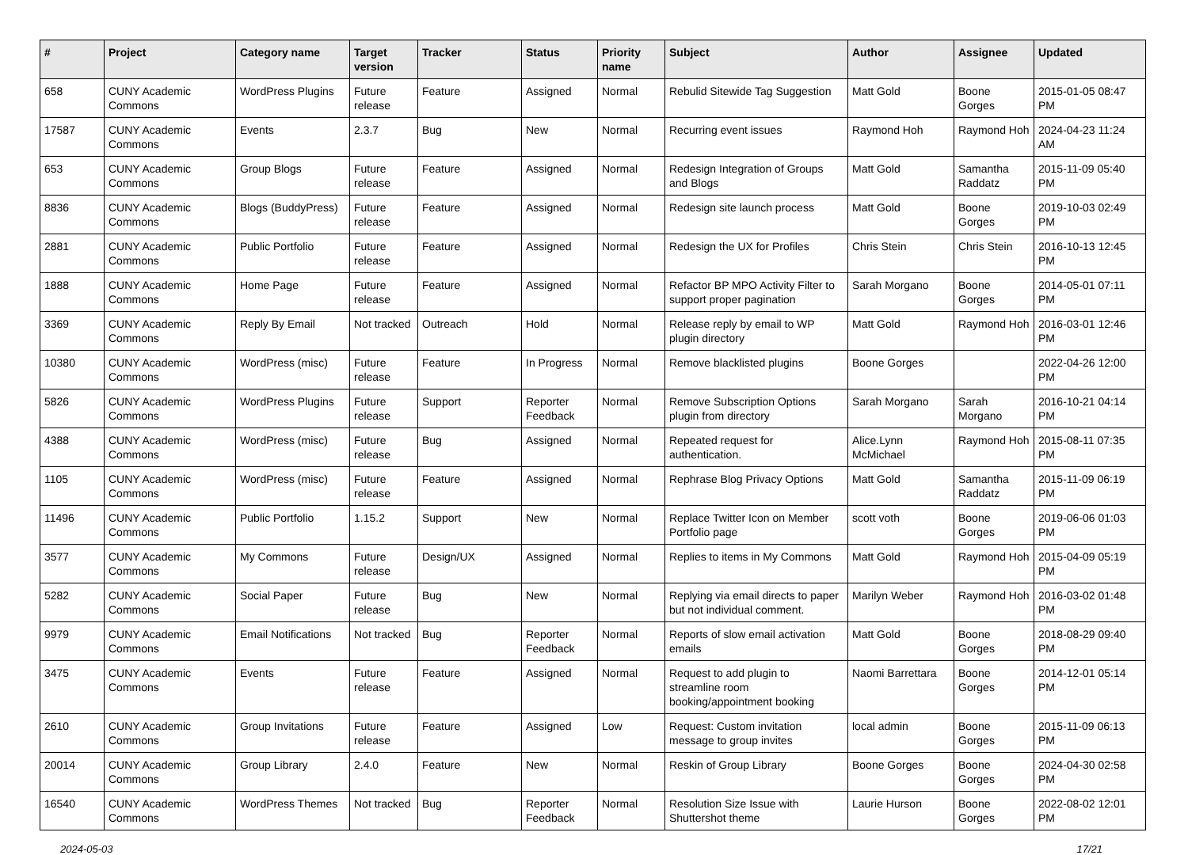| # | Project | Category name | Target version | Tracker | Status | Priority name | Subject | Author | Assignee | Updated |
| --- | --- | --- | --- | --- | --- | --- | --- | --- | --- | --- |
| 658 | CUNY Academic Commons | WordPress Plugins | Future release | Feature | Assigned | Normal | Rebulid Sitewide Tag Suggestion | Matt Gold | Boone Gorges | 2015-01-05 08:47 PM |
| 17587 | CUNY Academic Commons | Events | 2.3.7 | Bug | New | Normal | Recurring event issues | Raymond Hoh | Raymond Hoh | 2024-04-23 11:24 AM |
| 653 | CUNY Academic Commons | Group Blogs | Future release | Feature | Assigned | Normal | Redesign Integration of Groups and Blogs | Matt Gold | Samantha Raddatz | 2015-11-09 05:40 PM |
| 8836 | CUNY Academic Commons | Blogs (BuddyPress) | Future release | Feature | Assigned | Normal | Redesign site launch process | Matt Gold | Boone Gorges | 2019-10-03 02:49 PM |
| 2881 | CUNY Academic Commons | Public Portfolio | Future release | Feature | Assigned | Normal | Redesign the UX for Profiles | Chris Stein | Chris Stein | 2016-10-13 12:45 PM |
| 1888 | CUNY Academic Commons | Home Page | Future release | Feature | Assigned | Normal | Refactor BP MPO Activity Filter to support proper pagination | Sarah Morgano | Boone Gorges | 2014-05-01 07:11 PM |
| 3369 | CUNY Academic Commons | Reply By Email | Not tracked | Outreach | Hold | Normal | Release reply by email to WP plugin directory | Matt Gold | Raymond Hoh | 2016-03-01 12:46 PM |
| 10380 | CUNY Academic Commons | WordPress (misc) | Future release | Feature | In Progress | Normal | Remove blacklisted plugins | Boone Gorges | | 2022-04-26 12:00 PM |
| 5826 | CUNY Academic Commons | WordPress Plugins | Future release | Support | Reporter Feedback | Normal | Remove Subscription Options plugin from directory | Sarah Morgano | Sarah Morgano | 2016-10-21 04:14 PM |
| 4388 | CUNY Academic Commons | WordPress (misc) | Future release | Bug | Assigned | Normal | Repeated request for authentication. | Alice.Lynn McMichael | Raymond Hoh | 2015-08-11 07:35 PM |
| 1105 | CUNY Academic Commons | WordPress (misc) | Future release | Feature | Assigned | Normal | Rephrase Blog Privacy Options | Matt Gold | Samantha Raddatz | 2015-11-09 06:19 PM |
| 11496 | CUNY Academic Commons | Public Portfolio | 1.15.2 | Support | New | Normal | Replace Twitter Icon on Member Portfolio page | scott voth | Boone Gorges | 2019-06-06 01:03 PM |
| 3577 | CUNY Academic Commons | My Commons | Future release | Design/UX | Assigned | Normal | Replies to items in My Commons | Matt Gold | Raymond Hoh | 2015-04-09 05:19 PM |
| 5282 | CUNY Academic Commons | Social Paper | Future release | Bug | New | Normal | Replying via email directs to paper but not individual comment. | Marilyn Weber | Raymond Hoh | 2016-03-02 01:48 PM |
| 9979 | CUNY Academic Commons | Email Notifications | Not tracked | Bug | Reporter Feedback | Normal | Reports of slow email activation emails | Matt Gold | Boone Gorges | 2018-08-29 09:40 PM |
| 3475 | CUNY Academic Commons | Events | Future release | Feature | Assigned | Normal | Request to add plugin to streamline room booking/appointment booking | Naomi Barrettara | Boone Gorges | 2014-12-01 05:14 PM |
| 2610 | CUNY Academic Commons | Group Invitations | Future release | Feature | Assigned | Low | Request: Custom invitation message to group invites | local admin | Boone Gorges | 2015-11-09 06:13 PM |
| 20014 | CUNY Academic Commons | Group Library | 2.4.0 | Feature | New | Normal | Reskin of Group Library | Boone Gorges | Boone Gorges | 2024-04-30 02:58 PM |
| 16540 | CUNY Academic Commons | WordPress Themes | Not tracked | Bug | Reporter Feedback | Normal | Resolution Size Issue with Shuttershot theme | Laurie Hurson | Boone Gorges | 2022-08-02 12:01 PM |
2024-05-03 17/21